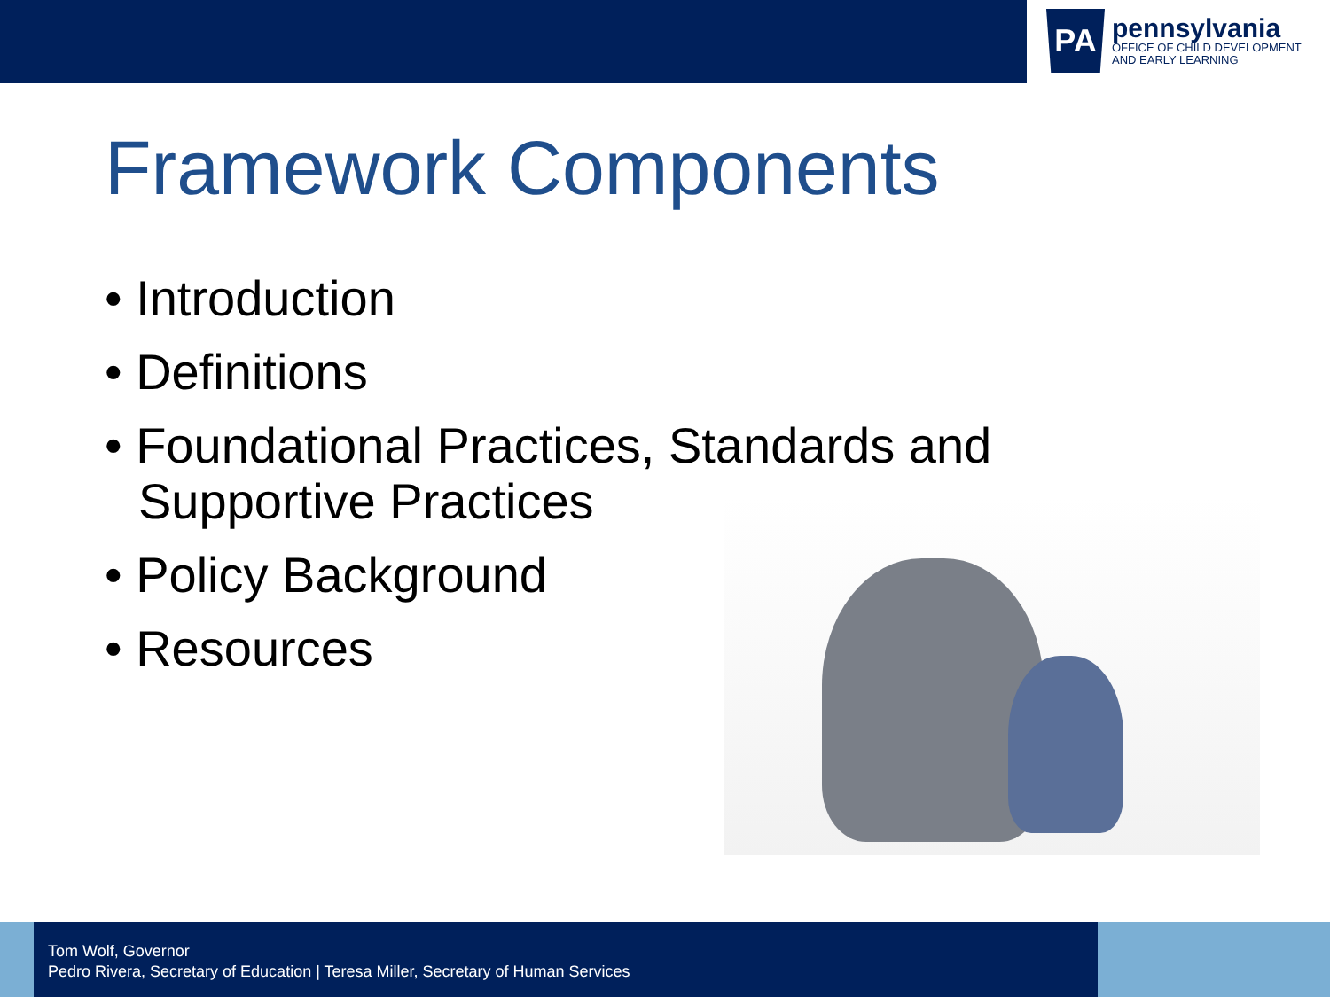PA
pennsylvania
OFFICE OF CHILD DEVELOPMENT
AND EARLY LEARNING
Framework Components
• Introduction
• Definitions
• Foundational Practices, Standards and Supportive Practices
• Policy Background
• Resources
Tom Wolf, Governor
Pedro Rivera, Secretary of Education | Teresa Miller, Secretary of Human Services